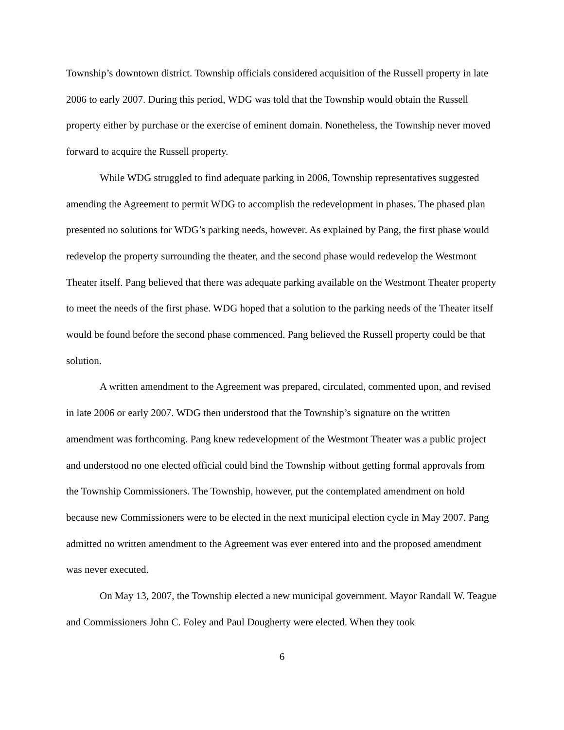Township’s downtown district. Township officials considered acquisition of the Russell property in late 2006 to early 2007. During this period, WDG was told that the Township would obtain the Russell property either by purchase or the exercise of eminent domain. Nonetheless, the Township never moved forward to acquire the Russell property.
While WDG struggled to find adequate parking in 2006, Township representatives suggested amending the Agreement to permit WDG to accomplish the redevelopment in phases. The phased plan presented no solutions for WDG’s parking needs, however. As explained by Pang, the first phase would redevelop the property surrounding the theater, and the second phase would redevelop the Westmont Theater itself. Pang believed that there was adequate parking available on the Westmont Theater property to meet the needs of the first phase. WDG hoped that a solution to the parking needs of the Theater itself would be found before the second phase commenced. Pang believed the Russell property could be that solution.
A written amendment to the Agreement was prepared, circulated, commented upon, and revised in late 2006 or early 2007. WDG then understood that the Township’s signature on the written amendment was forthcoming. Pang knew redevelopment of the Westmont Theater was a public project and understood no one elected official could bind the Township without getting formal approvals from the Township Commissioners. The Township, however, put the contemplated amendment on hold because new Commissioners were to be elected in the next municipal election cycle in May 2007. Pang admitted no written amendment to the Agreement was ever entered into and the proposed amendment was never executed.
On May 13, 2007, the Township elected a new municipal government. Mayor Randall W. Teague and Commissioners John C. Foley and Paul Dougherty were elected. When they took
6